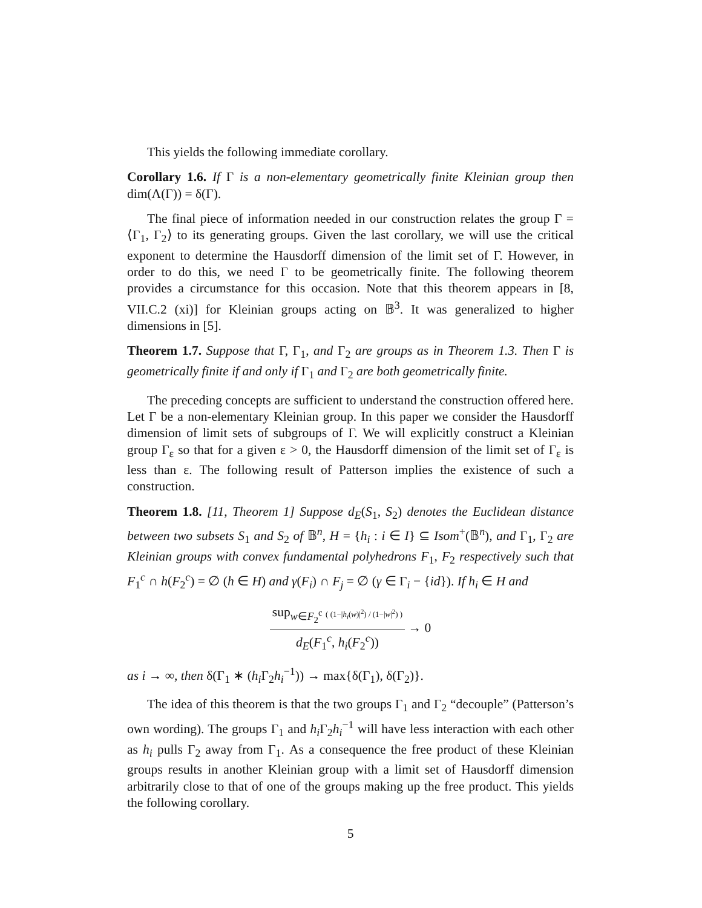This yields the following immediate corollary.
Corollary 1.6. If Γ is a non-elementary geometrically finite Kleinian group then dim(Λ(Γ)) = δ(Γ).
The final piece of information needed in our construction relates the group Γ = ⟨Γ<sub>1</sub>, Γ<sub>2</sub>⟩ to its generating groups. Given the last corollary, we will use the critical exponent to determine the Hausdorff dimension of the limit set of Γ. However, in order to do this, we need Γ to be geometrically finite. The following theorem provides a circumstance for this occasion. Note that this theorem appears in [8, VII.C.2 (xi)] for Kleinian groups acting on 𝔹<sup>3</sup>. It was generalized to higher dimensions in [5].
Theorem 1.7. Suppose that Γ, Γ<sub>1</sub>, and Γ<sub>2</sub> are groups as in Theorem 1.3. Then Γ is geometrically finite if and only if Γ<sub>1</sub> and Γ<sub>2</sub> are both geometrically finite.
The preceding concepts are sufficient to understand the construction offered here. Let Γ be a non-elementary Kleinian group. In this paper we consider the Hausdorff dimension of limit sets of subgroups of Γ. We will explicitly construct a Kleinian group Γ<sub>ε</sub> so that for a given ε > 0, the Hausdorff dimension of the limit set of Γ<sub>ε</sub> is less than ε. The following result of Patterson implies the existence of such a construction.
Theorem 1.8. [11, Theorem 1] Suppose d<sub>E</sub>(S<sub>1</sub>, S<sub>2</sub>) denotes the Euclidean distance between two subsets S<sub>1</sub> and S<sub>2</sub> of 𝔹<sup>n</sup>, H = {h<sub>i</sub> : i ∈ I} ⊆ Isom<sup>+</sup>(𝔹<sup>n</sup>), and Γ<sub>1</sub>, Γ<sub>2</sub> are Kleinian groups with convex fundamental polyhedrons F<sub>1</sub>, F<sub>2</sub> respectively such that F<sub>1</sub><sup>c</sup> ∩ h(F<sub>2</sub><sup>c</sup>) = ∅ (h ∈ H) and γ(F<sub>i</sub>) ∩ F<sub>j</sub> = ∅ (γ ∈ Γ<sub>i</sub> − {id}). If h<sub>i</sub> ∈ H and
sup<sub>w∈F<sub>2</sub><sup>c</sup></sub> ( (1−|h<sub>i</sub>(w)|<sup>2</sup>) / (1−|w|<sup>2</sup>) )
d<sub>E</sub>(F<sub>1</sub><sup>c</sup>, h<sub>i</sub>(F<sub>2</sub><sup>c</sup>))
→ 0
as i → ∞, then δ(Γ<sub>1</sub> ∗ (h<sub>i</sub> Γ<sub>2</sub>h<sub>i</sub><sup>−1</sup>)) → max{δ(Γ<sub>1</sub>), δ(Γ<sub>2</sub>)}.
The idea of this theorem is that the two groups Γ<sub>1</sub> and Γ<sub>2</sub> “decouple” (Patterson’s own wording). The groups Γ<sub>1</sub> and h<sub>i</sub> Γ<sub>2</sub>h<sub>i</sub><sup>−1</sup> will have less interaction with each other as h<sub>i</sub> pulls Γ<sub>2</sub> away from Γ<sub>1</sub>. As a consequence the free product of these Kleinian groups results in another Kleinian group with a limit set of Hausdorff dimension arbitrarily close to that of one of the groups making up the free product. This yields the following corollary.
5